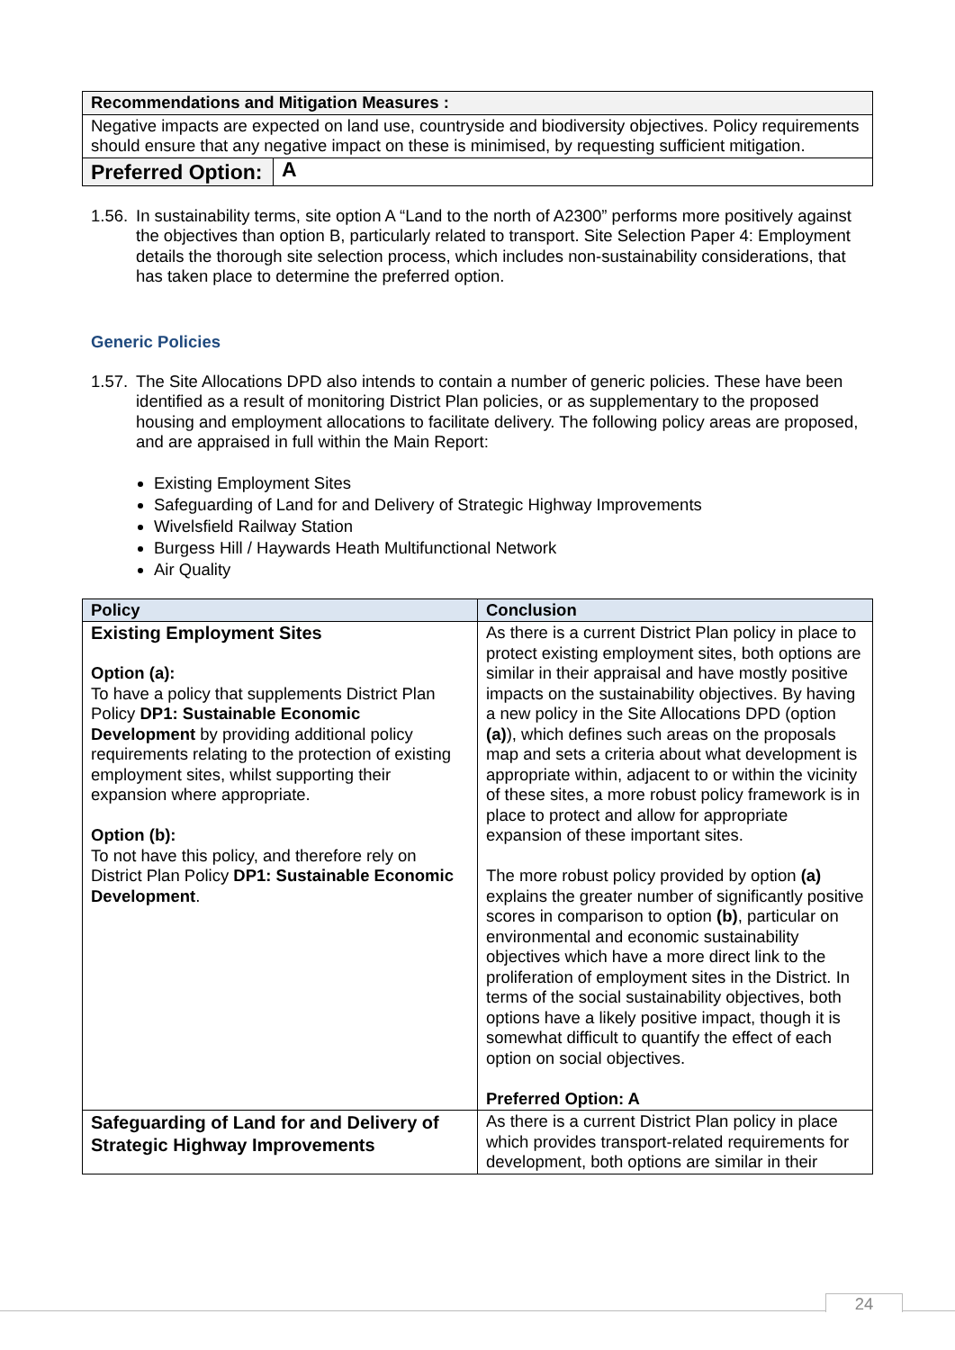| Recommendations and Mitigation Measures : | |
| --- | --- |
| Negative impacts are expected on land use, countryside and biodiversity objectives. Policy requirements should ensure that any negative impact on these is minimised, by requesting sufficient mitigation. | |
| Preferred Option: | A |
1.56. In sustainability terms, site option A “Land to the north of A2300” performs more positively against the objectives than option B, particularly related to transport. Site Selection Paper 4: Employment details the thorough site selection process, which includes non-sustainability considerations, that has taken place to determine the preferred option.
Generic Policies
1.57. The Site Allocations DPD also intends to contain a number of generic policies. These have been identified as a result of monitoring District Plan policies, or as supplementary to the proposed housing and employment allocations to facilitate delivery. The following policy areas are proposed, and are appraised in full within the Main Report:
Existing Employment Sites
Safeguarding of Land for and Delivery of Strategic Highway Improvements
Wivelsfield Railway Station
Burgess Hill / Haywards Heath Multifunctional Network
Air Quality
| Policy | Conclusion |
| --- | --- |
| Existing Employment Sites Option (a): To have a policy that supplements District Plan Policy DP1: Sustainable Economic Development by providing additional policy requirements relating to the protection of existing employment sites, whilst supporting their expansion where appropriate. Option (b): To not have this policy, and therefore rely on District Plan Policy DP1: Sustainable Economic Development . | As there is a current District Plan policy in place to protect existing employment sites, both options are similar in their appraisal and have mostly positive impacts on the sustainability objectives. By having a new policy in the Site Allocations DPD (option (a) ), which defines such areas on the proposals map and sets a criteria about what development is appropriate within, adjacent to or within the vicinity of these sites, a more robust policy framework is in place to protect and allow for appropriate expansion of these important sites. The more robust policy provided by option (a) explains the greater number of significantly positive scores in comparison to option (b) , particular on environmental and economic sustainability objectives which have a more direct link to the proliferation of employment sites in the District. In terms of the social sustainability objectives, both options have a likely positive impact, though it is somewhat difficult to quantify the effect of each option on social objectives. Preferred Option: A |
| Safeguarding of Land for and Delivery of Strategic Highway Improvements | As there is a current District Plan policy in place which provides transport-related requirements for development, both options are similar in their |
24